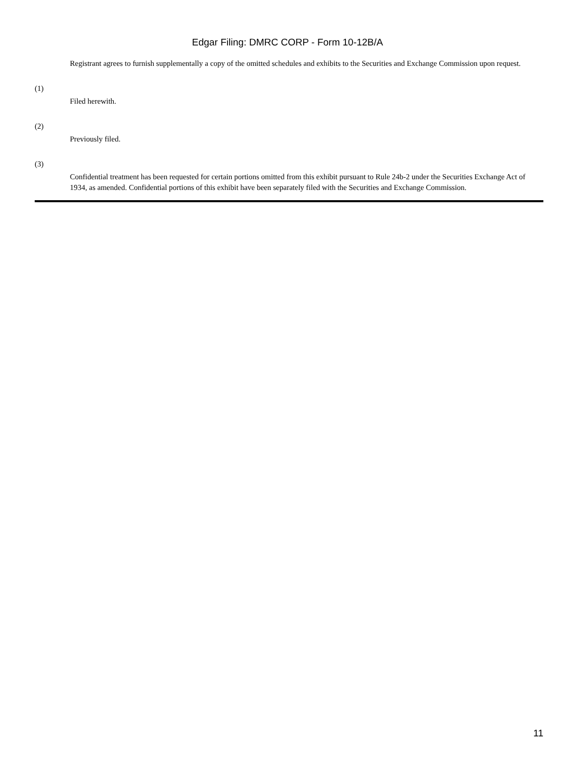Edgar Filing: DMRC CORP - Form 10-12B/A
Registrant agrees to furnish supplementally a copy of the omitted schedules and exhibits to the Securities and Exchange Commission upon request.
(1)
Filed herewith.
(2)
Previously filed.
(3)
Confidential treatment has been requested for certain portions omitted from this exhibit pursuant to Rule 24b-2 under the Securities Exchange Act of 1934, as amended. Confidential portions of this exhibit have been separately filed with the Securities and Exchange Commission.
11